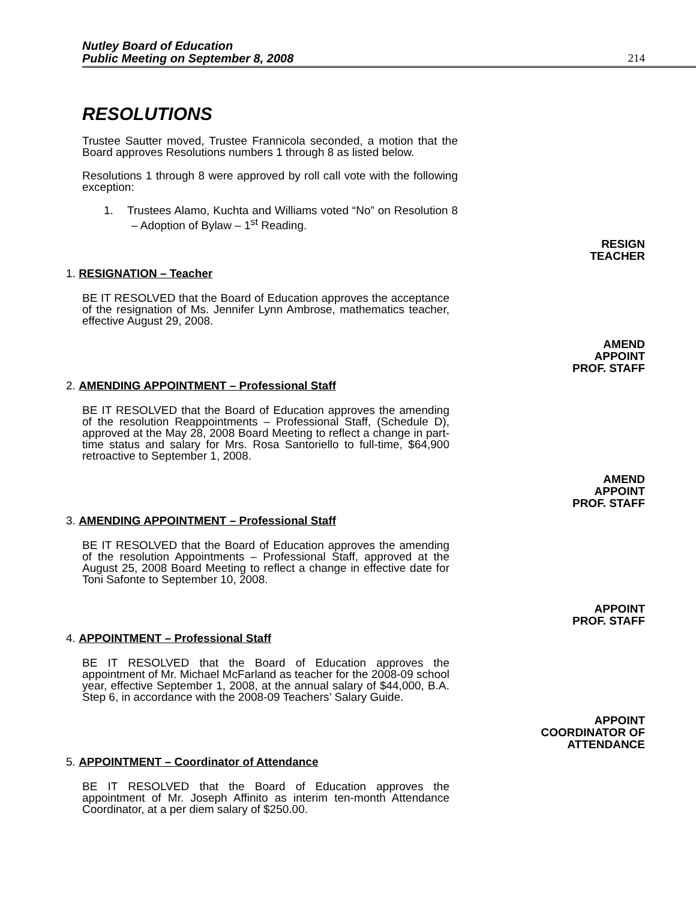Nutley Board of Education
Public Meeting on September 8, 2008
214
RESOLUTIONS
Trustee Sautter moved, Trustee Frannicola seconded, a motion that the Board approves Resolutions numbers 1 through 8 as listed below.
Resolutions 1 through 8 were approved by roll call vote with the following exception:
1. Trustees Alamo, Kuchta and Williams voted “No” on Resolution 8 – Adoption of Bylaw – 1<sup>st</sup> Reading.
RESIGN
TEACHER
1. RESIGNATION – Teacher
BE IT RESOLVED that the Board of Education approves the acceptance of the resignation of Ms. Jennifer Lynn Ambrose, mathematics teacher, effective August 29, 2008.
AMEND
APPOINT
PROF. STAFF
2. AMENDING APPOINTMENT – Professional Staff
BE IT RESOLVED that the Board of Education approves the amending of the resolution Reappointments – Professional Staff, (Schedule D), approved at the May 28, 2008 Board Meeting to reflect a change in part-time status and salary for Mrs. Rosa Santoriello to full-time, $64,900 retroactive to September 1, 2008.
AMEND
APPOINT
PROF. STAFF
3. AMENDING APPOINTMENT – Professional Staff
BE IT RESOLVED that the Board of Education approves the amending of the resolution Appointments – Professional Staff, approved at the August 25, 2008 Board Meeting to reflect a change in effective date for Toni Safonte to September 10, 2008.
APPOINT
PROF. STAFF
4. APPOINTMENT – Professional Staff
BE IT RESOLVED that the Board of Education approves the appointment of Mr. Michael McFarland as teacher for the 2008-09 school year, effective September 1, 2008, at the annual salary of $44,000, B.A. Step 6, in accordance with the 2008-09 Teachers’ Salary Guide.
APPOINT
COORDINATOR OF
ATTENDANCE
5. APPOINTMENT – Coordinator of Attendance
BE IT RESOLVED that the Board of Education approves the appointment of Mr. Joseph Affinito as interim ten-month Attendance Coordinator, at a per diem salary of $250.00.